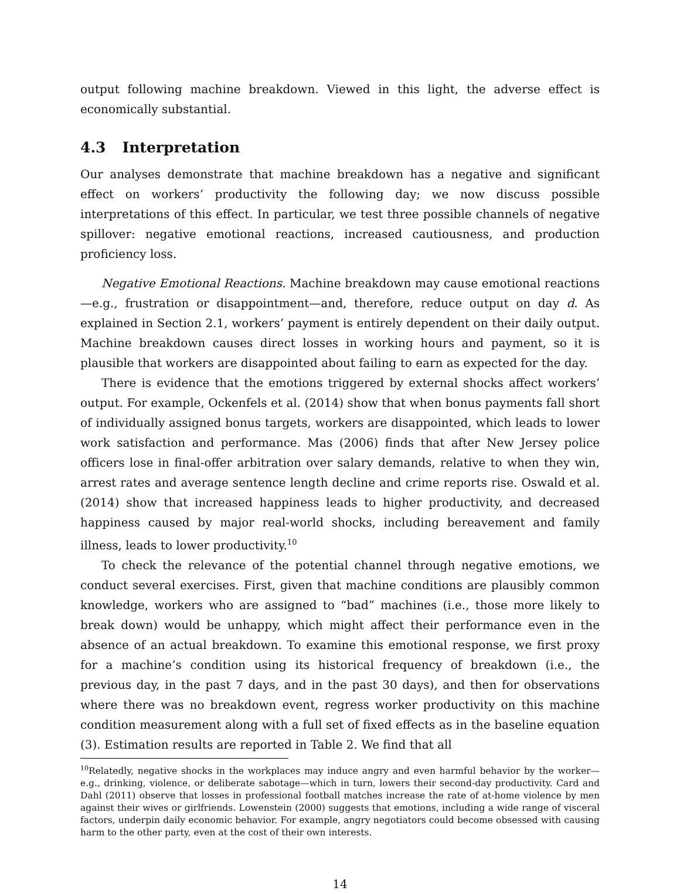output following machine breakdown. Viewed in this light, the adverse effect is economically substantial.
4.3 Interpretation
Our analyses demonstrate that machine breakdown has a negative and significant effect on workers’ productivity the following day; we now discuss possible interpretations of this effect. In particular, we test three possible channels of negative spillover: negative emotional reactions, increased cautiousness, and production proficiency loss.
Negative Emotional Reactions. Machine breakdown may cause emotional reactions—e.g., frustration or disappointment—and, therefore, reduce output on day d. As explained in Section 2.1, workers’ payment is entirely dependent on their daily output. Machine breakdown causes direct losses in working hours and payment, so it is plausible that workers are disappointed about failing to earn as expected for the day.
There is evidence that the emotions triggered by external shocks affect workers’ output. For example, Ockenfels et al. (2014) show that when bonus payments fall short of individually assigned bonus targets, workers are disappointed, which leads to lower work satisfaction and performance. Mas (2006) finds that after New Jersey police officers lose in final-offer arbitration over salary demands, relative to when they win, arrest rates and average sentence length decline and crime reports rise. Oswald et al. (2014) show that increased happiness leads to higher productivity, and decreased happiness caused by major real-world shocks, including bereavement and family illness, leads to lower productivity.<sup>10</sup>
To check the relevance of the potential channel through negative emotions, we conduct several exercises. First, given that machine conditions are plausibly common knowledge, workers who are assigned to “bad” machines (i.e., those more likely to break down) would be unhappy, which might affect their performance even in the absence of an actual breakdown. To examine this emotional response, we first proxy for a machine’s condition using its historical frequency of breakdown (i.e., the previous day, in the past 7 days, and in the past 30 days), and then for observations where there was no breakdown event, regress worker productivity on this machine condition measurement along with a full set of fixed effects as in the baseline equation (3). Estimation results are reported in Table 2. We find that all
<sup>10</sup> Relatedly, negative shocks in the workplaces may induce angry and even harmful behavior by the worker—e.g., drinking, violence, or deliberate sabotage—which in turn, lowers their second-day productivity. Card and Dahl (2011) observe that losses in professional football matches increase the rate of at-home violence by men against their wives or girlfriends. Lowenstein (2000) suggests that emotions, including a wide range of visceral factors, underpin daily economic behavior. For example, angry negotiators could become obsessed with causing harm to the other party, even at the cost of their own interests.
14